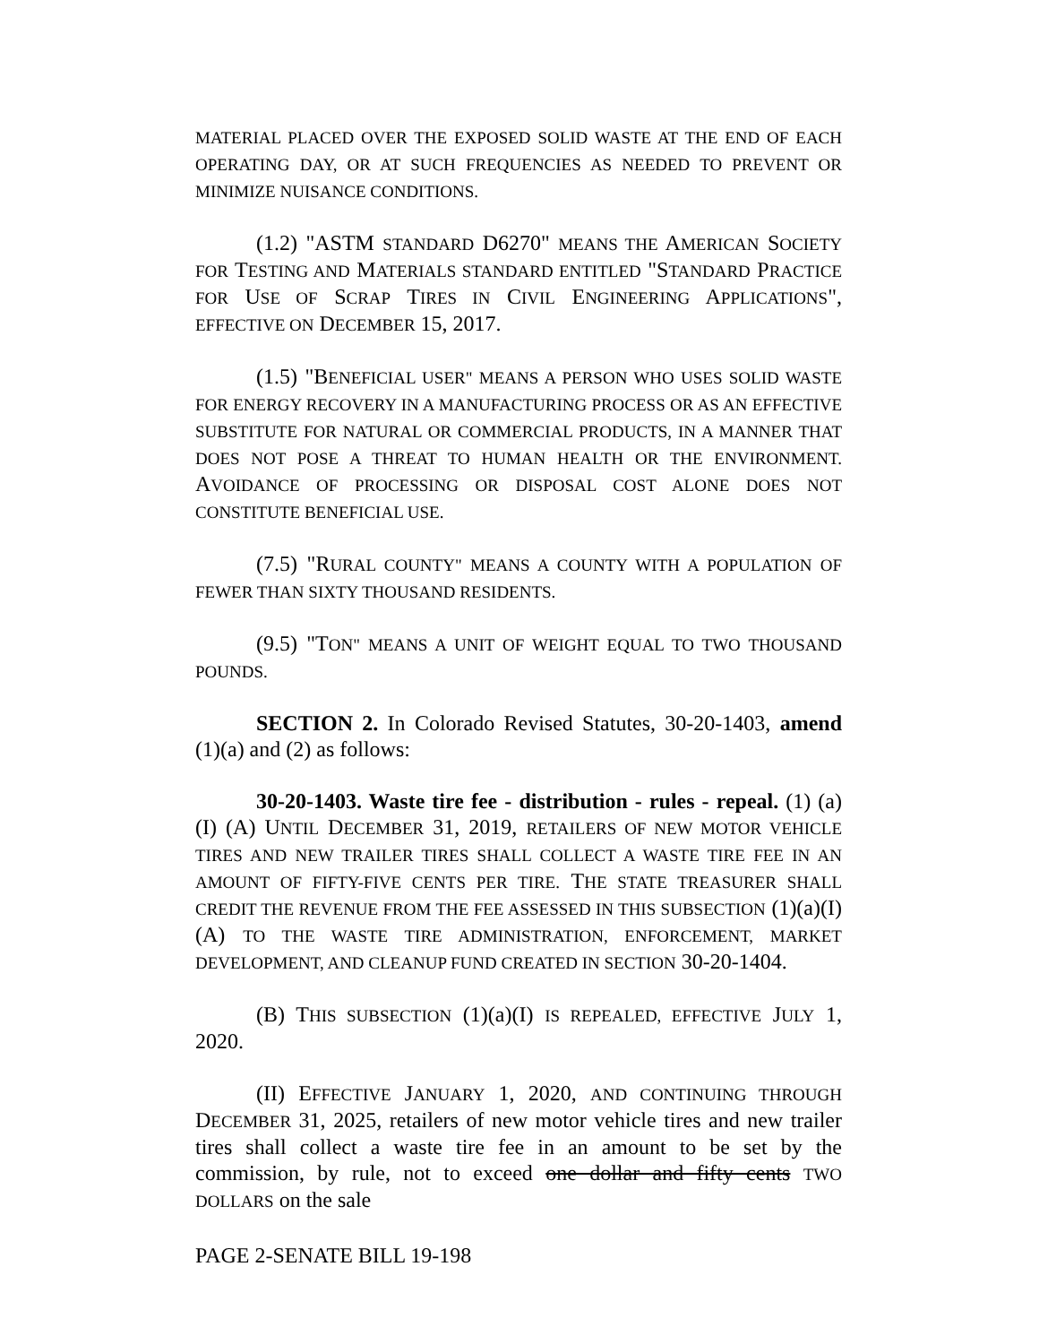MATERIAL PLACED OVER THE EXPOSED SOLID WASTE AT THE END OF EACH OPERATING DAY, OR AT SUCH FREQUENCIES AS NEEDED TO PREVENT OR MINIMIZE NUISANCE CONDITIONS.
(1.2) "ASTM STANDARD D6270" MEANS THE AMERICAN SOCIETY FOR TESTING AND MATERIALS STANDARD ENTITLED "STANDARD PRACTICE FOR USE OF SCRAP TIRES IN CIVIL ENGINEERING APPLICATIONS", EFFECTIVE ON DECEMBER 15, 2017.
(1.5) "BENEFICIAL USER" MEANS A PERSON WHO USES SOLID WASTE FOR ENERGY RECOVERY IN A MANUFACTURING PROCESS OR AS AN EFFECTIVE SUBSTITUTE FOR NATURAL OR COMMERCIAL PRODUCTS, IN A MANNER THAT DOES NOT POSE A THREAT TO HUMAN HEALTH OR THE ENVIRONMENT. AVOIDANCE OF PROCESSING OR DISPOSAL COST ALONE DOES NOT CONSTITUTE BENEFICIAL USE.
(7.5) "RURAL COUNTY" MEANS A COUNTY WITH A POPULATION OF FEWER THAN SIXTY THOUSAND RESIDENTS.
(9.5) "TON" MEANS A UNIT OF WEIGHT EQUAL TO TWO THOUSAND POUNDS.
SECTION 2. In Colorado Revised Statutes, 30-20-1403, amend (1)(a) and (2) as follows:
30-20-1403. Waste tire fee - distribution - rules - repeal. (1) (a) (I) (A) UNTIL DECEMBER 31, 2019, RETAILERS OF NEW MOTOR VEHICLE TIRES AND NEW TRAILER TIRES SHALL COLLECT A WASTE TIRE FEE IN AN AMOUNT OF FIFTY-FIVE CENTS PER TIRE. THE STATE TREASURER SHALL CREDIT THE REVENUE FROM THE FEE ASSESSED IN THIS SUBSECTION (1)(a)(I)(A) TO THE WASTE TIRE ADMINISTRATION, ENFORCEMENT, MARKET DEVELOPMENT, AND CLEANUP FUND CREATED IN SECTION 30-20-1404.
(B) THIS SUBSECTION (1)(a)(I) IS REPEALED, EFFECTIVE JULY 1, 2020.
(II) EFFECTIVE JANUARY 1, 2020, AND CONTINUING THROUGH DECEMBER 31, 2025, retailers of new motor vehicle tires and new trailer tires shall collect a waste tire fee in an amount to be set by the commission, by rule, not to exceed one dollar and fifty cents TWO DOLLARS on the sale
PAGE 2-SENATE BILL 19-198